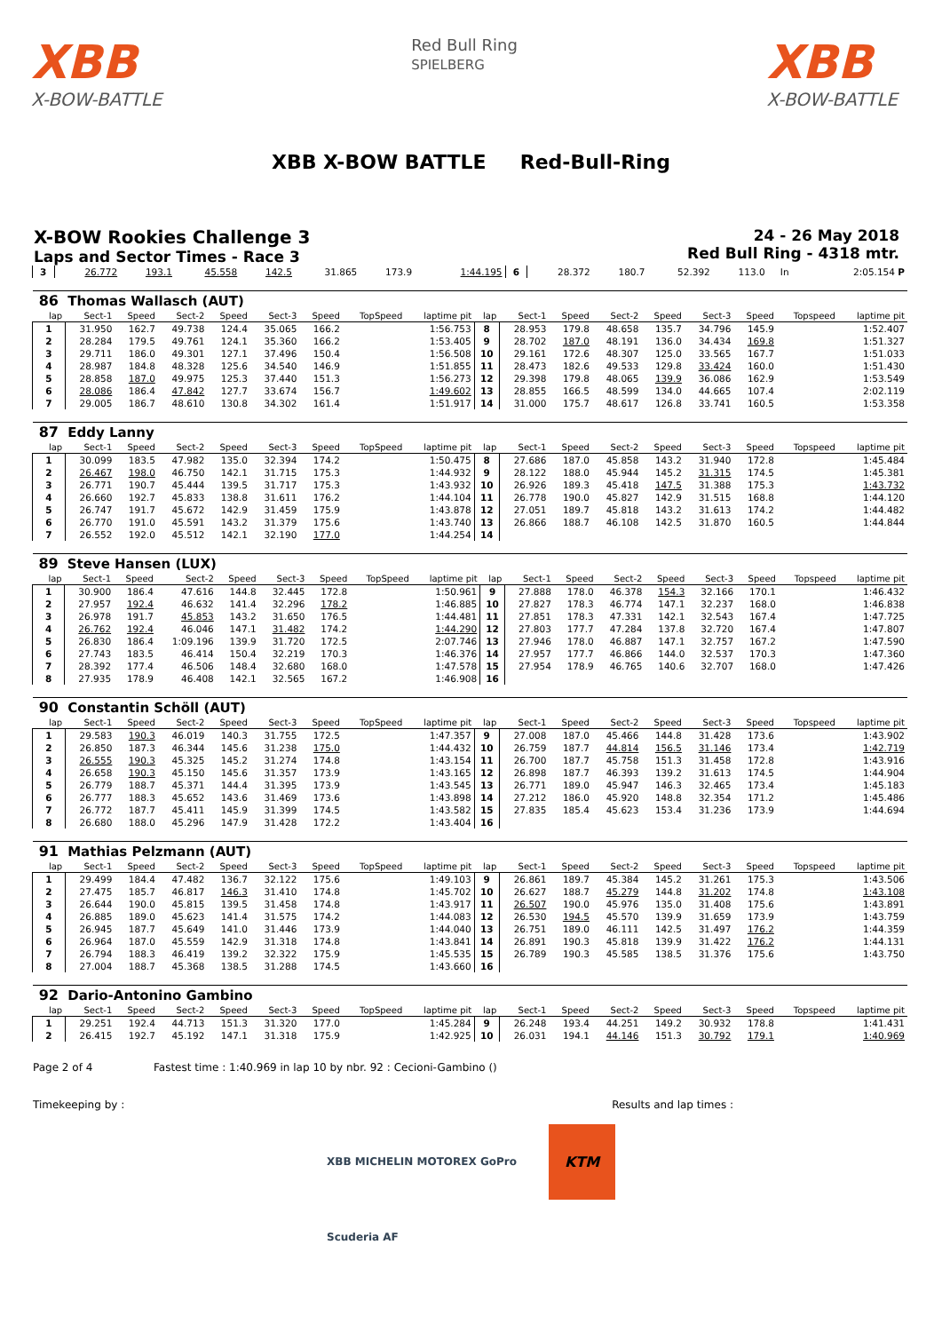XBB
X-BOW-BATTLE
Red Bull Ring
SPIELBERG
XBB
X-BOW-BATTLE
XBB X-BOW BATTLE Red-Bull-Ring
X-BOW Rookies Challenge 3
Laps and Sector Times - Race 3
24 - 26 May 2018
Red Bull Ring - 4318 mtr.
| 3 | 26.772 | 193.1 | 45.558 | 142.5 | 31.865 | 173.9 | | 1:44.195 | 6 | 28.372 | 180.7 | 52.392 | 113.0 | In | | | 2:05.154 P |
| 86 | Thomas Wallasch (AUT) | | | | | | | | | | | | | | | | |
| lap | Sect-1 | Speed | Sect-2 | Speed | Sect-3 | Speed | TopSpeed | laptime pit | lap | Sect-1 | Speed | Sect-2 | Speed | Sect-3 | Speed | Topspeed | laptime pit |
| 1 | 31.950 | 162.7 | 49.738 | 124.4 | 35.065 | 166.2 | | 1:56.753 | 8 | 28.953 | 179.8 | 48.658 | 135.7 | 34.796 | 145.9 | | 1:52.407 |
| 2 | 28.284 | 179.5 | 49.761 | 124.1 | 35.360 | 166.2 | | 1:53.405 | 9 | 28.702 | 187.0 | 48.191 | 136.0 | 34.434 | 169.8 | | 1:51.327 |
| 3 | 29.711 | 186.0 | 49.301 | 127.1 | 37.496 | 150.4 | | 1:56.508 | 10 | 29.161 | 172.6 | 48.307 | 125.0 | 33.565 | 167.7 | | 1:51.033 |
| 4 | 28.987 | 184.8 | 48.328 | 125.6 | 34.540 | 146.9 | | 1:51.855 | 11 | 28.473 | 182.6 | 49.533 | 129.8 | 33.424 | 160.0 | | 1:51.430 |
| 5 | 28.858 | 187.0 | 49.975 | 125.3 | 37.440 | 151.3 | | 1:56.273 | 12 | 29.398 | 179.8 | 48.065 | 139.9 | 36.086 | 162.9 | | 1:53.549 |
| 6 | 28.086 | 186.4 | 47.842 | 127.7 | 33.674 | 156.7 | | 1:49.602 | 13 | 28.855 | 166.5 | 48.599 | 134.0 | 44.665 | 107.4 | | 2:02.119 |
| 7 | 29.005 | 186.7 | 48.610 | 130.8 | 34.302 | 161.4 | | 1:51.917 | 14 | 31.000 | 175.7 | 48.617 | 126.8 | 33.741 | 160.5 | | 1:53.358 |
| 87 | Eddy Lanny | | | | | | | | | | | | | | | | |
| lap | Sect-1 | Speed | Sect-2 | Speed | Sect-3 | Speed | TopSpeed | laptime pit | lap | Sect-1 | Speed | Sect-2 | Speed | Sect-3 | Speed | Topspeed | laptime pit |
| 1 | 30.099 | 183.5 | 47.982 | 135.0 | 32.394 | 174.2 | | 1:50.475 | 8 | 27.686 | 187.0 | 45.858 | 143.2 | 31.940 | 172.8 | | 1:45.484 |
| 2 | 26.467 | 198.0 | 46.750 | 142.1 | 31.715 | 175.3 | | 1:44.932 | 9 | 28.122 | 188.0 | 45.944 | 145.2 | 31.315 | 174.5 | | 1:45.381 |
| 3 | 26.771 | 190.7 | 45.444 | 139.5 | 31.717 | 175.3 | | 1:43.932 | 10 | 26.926 | 189.3 | 45.418 | 147.5 | 31.388 | 175.3 | | 1:43.732 |
| 4 | 26.660 | 192.7 | 45.833 | 138.8 | 31.611 | 176.2 | | 1:44.104 | 11 | 26.778 | 190.0 | 45.827 | 142.9 | 31.515 | 168.8 | | 1:44.120 |
| 5 | 26.747 | 191.7 | 45.672 | 142.9 | 31.459 | 175.9 | | 1:43.878 | 12 | 27.051 | 189.7 | 45.818 | 143.2 | 31.613 | 174.2 | | 1:44.482 |
| 6 | 26.770 | 191.0 | 45.591 | 143.2 | 31.379 | 175.6 | | 1:43.740 | 13 | 26.866 | 188.7 | 46.108 | 142.5 | 31.870 | 160.5 | | 1:44.844 |
| 7 | 26.552 | 192.0 | 45.512 | 142.1 | 32.190 | 177.0 | | 1:44.254 | 14 | | | | | | | | |
| 89 | Steve Hansen (LUX) | | | | | | | | | | | | | | | | |
| lap | Sect-1 | Speed | Sect-2 | Speed | Sect-3 | Speed | TopSpeed | laptime pit | lap | Sect-1 | Speed | Sect-2 | Speed | Sect-3 | Speed | Topspeed | laptime pit |
| 1 | 30.900 | 186.4 | 47.616 | 144.8 | 32.445 | 172.8 | | 1:50.961 | 9 | 27.888 | 178.0 | 46.378 | 154.3 | 32.166 | 170.1 | | 1:46.432 |
| 2 | 27.957 | 192.4 | 46.632 | 141.4 | 32.296 | 178.2 | | 1:46.885 | 10 | 27.827 | 178.3 | 46.774 | 147.1 | 32.237 | 168.0 | | 1:46.838 |
| 3 | 26.978 | 191.7 | 45.853 | 143.2 | 31.650 | 176.5 | | 1:44.481 | 11 | 27.851 | 178.3 | 47.331 | 142.1 | 32.543 | 167.4 | | 1:47.725 |
| 4 | 26.762 | 192.4 | 46.046 | 147.1 | 31.482 | 174.2 | | 1:44.290 | 12 | 27.803 | 177.7 | 47.284 | 137.8 | 32.720 | 167.4 | | 1:47.807 |
| 5 | 26.830 | 186.4 | 1:09.196 | 139.9 | 31.720 | 172.5 | | 2:07.746 | 13 | 27.946 | 178.0 | 46.887 | 147.1 | 32.757 | 167.2 | | 1:47.590 |
| 6 | 27.743 | 183.5 | 46.414 | 150.4 | 32.219 | 170.3 | | 1:46.376 | 14 | 27.957 | 177.7 | 46.866 | 144.0 | 32.537 | 170.3 | | 1:47.360 |
| 7 | 28.392 | 177.4 | 46.506 | 148.4 | 32.680 | 168.0 | | 1:47.578 | 15 | 27.954 | 178.9 | 46.765 | 140.6 | 32.707 | 168.0 | | 1:47.426 |
| 8 | 27.935 | 178.9 | 46.408 | 142.1 | 32.565 | 167.2 | | 1:46.908 | 16 | | | | | | | | |
| 90 | Constantin Schöll (AUT) | | | | | | | | | | | | | | | | |
| lap | Sect-1 | Speed | Sect-2 | Speed | Sect-3 | Speed | TopSpeed | laptime pit | lap | Sect-1 | Speed | Sect-2 | Speed | Sect-3 | Speed | Topspeed | laptime pit |
| 1 | 29.583 | 190.3 | 46.019 | 140.3 | 31.755 | 172.5 | | 1:47.357 | 9 | 27.008 | 187.0 | 45.466 | 144.8 | 31.428 | 173.6 | | 1:43.902 |
| 2 | 26.850 | 187.3 | 46.344 | 145.6 | 31.238 | 175.0 | | 1:44.432 | 10 | 26.759 | 187.7 | 44.814 | 156.5 | 31.146 | 173.4 | | 1:42.719 |
| 3 | 26.555 | 190.3 | 45.325 | 145.2 | 31.274 | 174.8 | | 1:43.154 | 11 | 26.700 | 187.7 | 45.758 | 151.3 | 31.458 | 172.8 | | 1:43.916 |
| 4 | 26.658 | 190.3 | 45.150 | 145.6 | 31.357 | 173.9 | | 1:43.165 | 12 | 26.898 | 187.7 | 46.393 | 139.2 | 31.613 | 174.5 | | 1:44.904 |
| 5 | 26.779 | 188.7 | 45.371 | 144.4 | 31.395 | 173.9 | | 1:43.545 | 13 | 26.771 | 189.0 | 45.947 | 146.3 | 32.465 | 173.4 | | 1:45.183 |
| 6 | 26.777 | 188.3 | 45.652 | 143.6 | 31.469 | 173.6 | | 1:43.898 | 14 | 27.212 | 186.0 | 45.920 | 148.8 | 32.354 | 171.2 | | 1:45.486 |
| 7 | 26.772 | 187.7 | 45.411 | 145.9 | 31.399 | 174.5 | | 1:43.582 | 15 | 27.835 | 185.4 | 45.623 | 153.4 | 31.236 | 173.9 | | 1:44.694 |
| 8 | 26.680 | 188.0 | 45.296 | 147.9 | 31.428 | 172.2 | | 1:43.404 | 16 | | | | | | | | |
| 91 | Mathias Pelzmann (AUT) | | | | | | | | | | | | | | | | |
| lap | Sect-1 | Speed | Sect-2 | Speed | Sect-3 | Speed | TopSpeed | laptime pit | lap | Sect-1 | Speed | Sect-2 | Speed | Sect-3 | Speed | Topspeed | laptime pit |
| 1 | 29.499 | 184.4 | 47.482 | 136.7 | 32.122 | 175.6 | | 1:49.103 | 9 | 26.861 | 189.7 | 45.384 | 145.2 | 31.261 | 175.3 | | 1:43.506 |
| 2 | 27.475 | 185.7 | 46.817 | 146.3 | 31.410 | 174.8 | | 1:45.702 | 10 | 26.627 | 188.7 | 45.279 | 144.8 | 31.202 | 174.8 | | 1:43.108 |
| 3 | 26.644 | 190.0 | 45.815 | 139.5 | 31.458 | 174.8 | | 1:43.917 | 11 | 26.507 | 190.0 | 45.976 | 135.0 | 31.408 | 175.6 | | 1:43.891 |
| 4 | 26.885 | 189.0 | 45.623 | 141.4 | 31.575 | 174.2 | | 1:44.083 | 12 | 26.530 | 194.5 | 45.570 | 139.9 | 31.659 | 173.9 | | 1:43.759 |
| 5 | 26.945 | 187.7 | 45.649 | 141.0 | 31.446 | 173.9 | | 1:44.040 | 13 | 26.751 | 189.0 | 46.111 | 142.5 | 31.497 | 176.2 | | 1:44.359 |
| 6 | 26.964 | 187.0 | 45.559 | 142.9 | 31.318 | 174.8 | | 1:43.841 | 14 | 26.891 | 190.3 | 45.818 | 139.9 | 31.422 | 176.2 | | 1:44.131 |
| 7 | 26.794 | 188.3 | 46.419 | 139.2 | 32.322 | 175.9 | | 1:45.535 | 15 | 26.789 | 190.3 | 45.585 | 138.5 | 31.376 | 175.6 | | 1:43.750 |
| 8 | 27.004 | 188.7 | 45.368 | 138.5 | 31.288 | 174.5 | | 1:43.660 | 16 | | | | | | | | |
| 92 | Dario-Antonino Gambino | | | | | | | | | | | | | | | | |
| lap | Sect-1 | Speed | Sect-2 | Speed | Sect-3 | Speed | TopSpeed | laptime pit | lap | Sect-1 | Speed | Sect-2 | Speed | Sect-3 | Speed | Topspeed | laptime pit |
| 1 | 29.251 | 192.4 | 44.713 | 151.3 | 31.320 | 177.0 | | 1:45.284 | 9 | 26.248 | 193.4 | 44.251 | 149.2 | 30.932 | 178.8 | | 1:41.431 |
| 2 | 26.415 | 192.7 | 45.192 | 147.1 | 31.318 | 175.9 | | 1:42.925 | 10 | 26.031 | 194.1 | 44.146 | 151.3 | 30.792 | 179.1 | | 1:40.969 |
Page 2 of 4 Fastest time : 1:40.969 in lap 10 by nbr. 92 : Cecioni-Gambino ()
Timekeeping by : Results and lap times :
XBB MICHELIN MOTOREX GoPro Scuderia AF
KTM